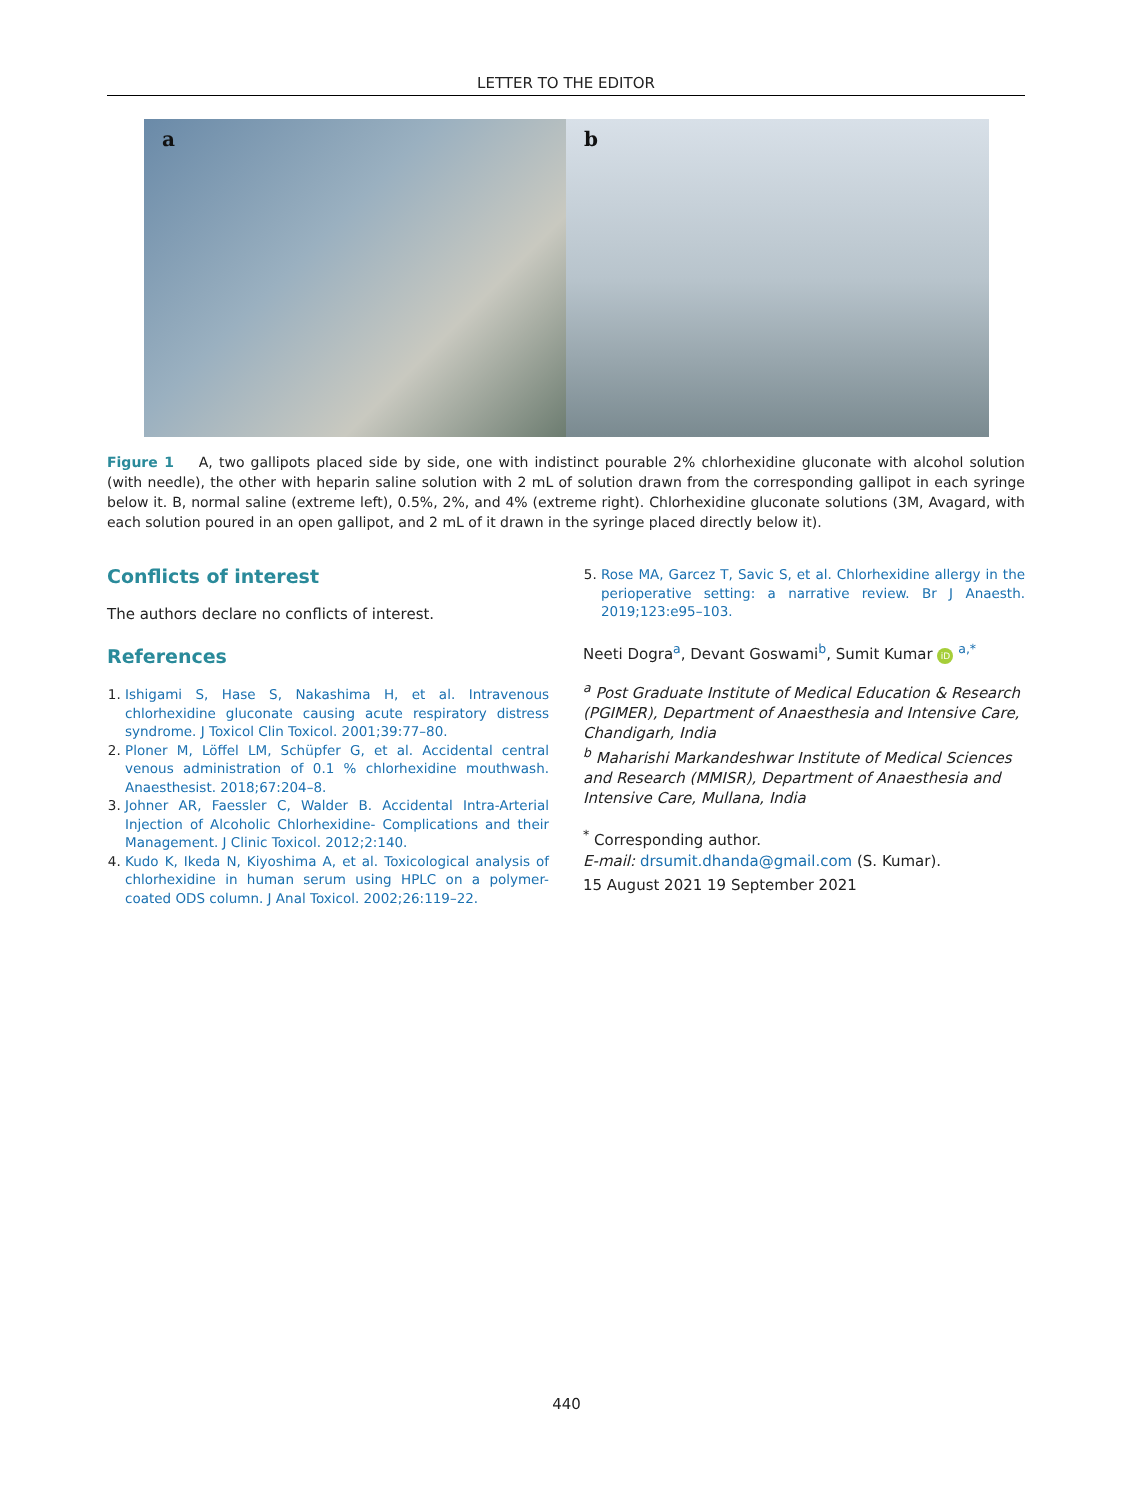LETTER TO THE EDITOR
a
b
Figure 1 A, two gallipots placed side by side, one with indistinct pourable 2% chlorhexidine gluconate with alcohol solution (with needle), the other with heparin saline solution with 2 mL of solution drawn from the corresponding gallipot in each syringe below it. B, normal saline (extreme left), 0.5%, 2%, and 4% (extreme right). Chlorhexidine gluconate solutions (3M, Avagard, with each solution poured in an open gallipot, and 2 mL of it drawn in the syringe placed directly below it).
Conflicts of interest
The authors declare no conflicts of interest.
References
1. Ishigami S, Hase S, Nakashima H, et al. Intravenous chlorhexidine gluconate causing acute respiratory distress syndrome. J Toxicol Clin Toxicol. 2001;39:77–80.
2. Ploner M, Löffel LM, Schüpfer G, et al. Accidental central venous administration of 0.1 % chlorhexidine mouthwash. Anaesthesist. 2018;67:204–8.
3. Johner AR, Faessler C, Walder B. Accidental Intra-Arterial Injection of Alcoholic Chlorhexidine- Complications and their Management. J Clinic Toxicol. 2012;2:140.
4. Kudo K, Ikeda N, Kiyoshima A, et al. Toxicological analysis of chlorhexidine in human serum using HPLC on a polymer-coated ODS column. J Anal Toxicol. 2002;26:119–22.
5. Rose MA, Garcez T, Savic S, et al. Chlorhexidine allergy in the perioperative setting: a narrative review. Br J Anaesth. 2019;123:e95–103.
Neeti Dogra<sup>a</sup>, Devant Goswami<sup>b</sup>, Sumit Kumar iD <sup>a,*</sup>
<sup>a</sup> Post Graduate Institute of Medical Education & Research (PGIMER), Department of Anaesthesia and Intensive Care, Chandigarh, India
<sup>b</sup> Maharishi Markandeshwar Institute of Medical Sciences and Research (MMISR), Department of Anaesthesia and Intensive Care, Mullana, India
<sup>*</sup> Corresponding author.
E-mail: drsumit.dhanda@gmail.com (S. Kumar).
15 August 2021 19 September 2021
440